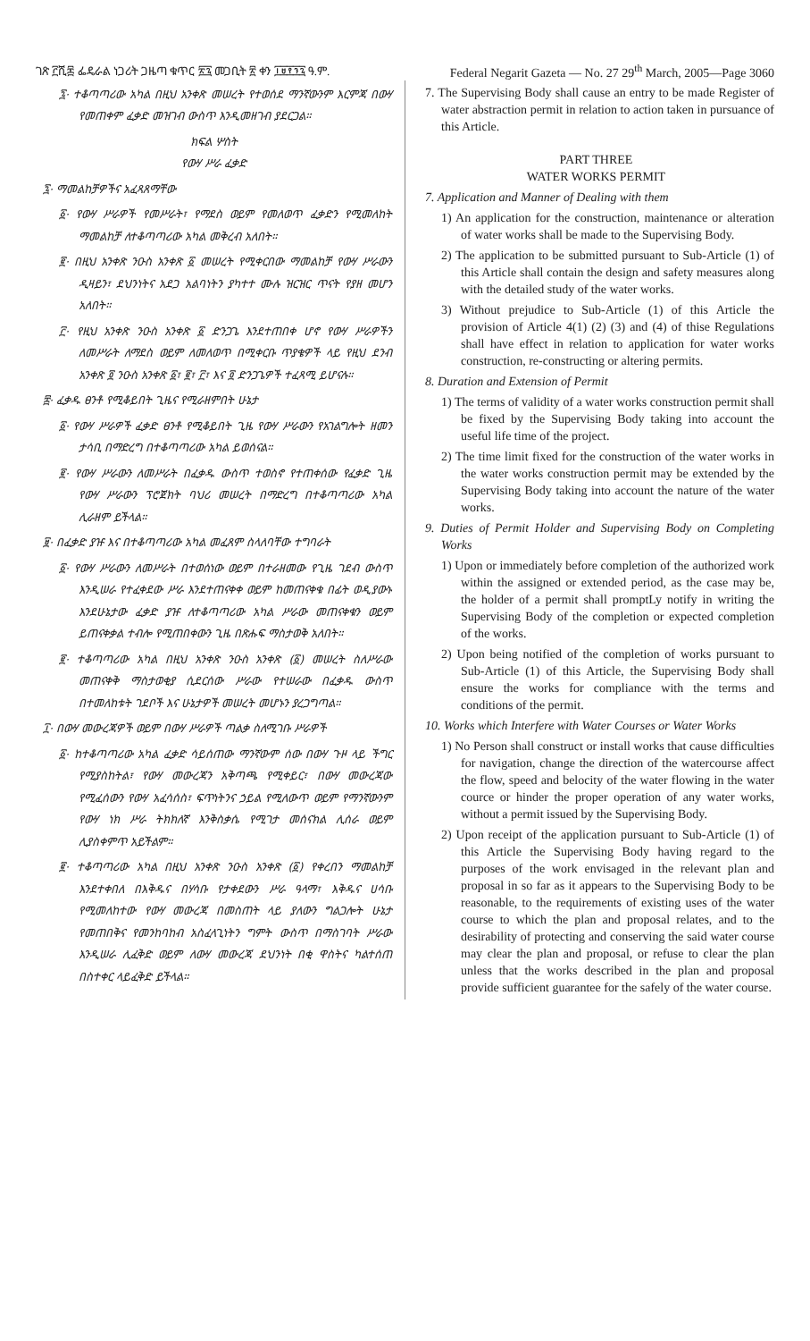ገጽ ፫ሺ፷ ፌዴራል ነጋሪት ጋዜጣ ቁጥር ፳፯ መጋቢት ፳ ቀን ፲፱፻፺፯ ዓ.ም. Federal Negarit Gazeta — No. 27 29<sup>th</sup> March, 2005—Page 3060
፯· ተቆጣጣሪው አካል በዚህ አንቀጽ መሠረት የተወሰደ ማንኛውንም እርምጃ በውሃ የመጠቀም ፈቃድ መዝገብ ውስጥ እንዲመዘገብ ያደርጋል።
ክፍል ሦስት
የውሃ ሥራ ፈቃድ
፯· ማመልከቻዎችና አፈጻጸማቸው
፩· የውሃ ሥራዎች የመሥራት፣ የማደስ ወይም የመለወጥ ፈቃድን የሚመለከት ማመልከቻ ለተቆጣጣሪው አካል መቅረብ አለበት።
፪· በዚህ አንቀጽ ንዑስ አንቀጽ ፩ መሠረት የሚቀርበው ማመልከቻ የውሃ ሥራውን ዲዛይን፣ ደህንነትና አደጋ አልባነትን ያካተተ ሙሉ ዝርዝር ጥናት የያዘ መሆን አለበት።
፫· የዚህ አንቀጽ ንዑስ አንቀጽ ፩ ድንጋጌ እንደተጠበቀ ሆኖ የውሃ ሥራዎችን ለመሥራት ለማደስ ወይም ለመለወጥ በሚቀርቡ ጥያቄዎች ላይ የዚህ ደንብ አንቀጽ ፬ ንዑስ አንቀጽ ፩፣ ፪፣ ፫፣ እና ፬ ድንጋጌዎች ተፈጻሚ ይሆናሉ።
፰· ፈቃዱ ፀንቶ የሚቆይበት ጊዜና የሚራዘምበት ሁኔታ
፩· የውሃ ሥራዎች ፈቃድ ፀንቶ የሚቆይበት ጊዜ የውሃ ሥራውን የአገልግሎት ዘመን ታሳቢ በማድረግ በተቆጣጣሪው አካል ይወሰናል።
፪· የውሃ ሥራውን ለመሥራት በፈቃዱ ውስጥ ተወስኖ የተጠቀሰው የፈቃድ ጊዜ የውሃ ሥራውን ፕሮጀክት ባህሪ መሠረት በማድረግ በተቆጣጣሪው አካል ሊራዘም ይችላል።
፱· በፈቃድ ያዡ እና በተቆጣጣሪው አካል መፈጸም ስላለባቸው ተግባራት
፩· የውሃ ሥራውን ለመሥራት በተወሰነው ወይም በተራዘመው የጊዜ ገደብ ውስጥ እንዲሠራ የተፈቀደው ሥራ እንደተጠናቀቀ ወይም ከመጠናቀቁ በፊት ወዲያውኑ እንደሁኔታው ፈቃድ ያዡ ለተቆጣጣሪው አካል ሥራው መጠናቀቁን ወይም ይጠናቀቃል ተብሎ የሚጠበቀውን ጊዜ በጽሑፍ ማስታወቅ አለበት።
፪· ተቆጣጣሪው አካል በዚህ አንቀጽ ንዑስ አንቀጽ (፩) መሠረት ስለሥራው መጠናቀቅ ማስታወቂያ ሲደርሰው ሥራው የተሠራው በፈቃዱ ውስጥ በተመለከቱት ገደቦች እና ሁኔታዎች መሠረት መሆኑን ያረጋግጣል።
፲· በውሃ መውረጃዎች ወይም በውሃ ሥራዎች ጣልቃ ስለሚገቡ ሥራዎች
፩· ከተቆጣጣሪው አካል ፈቃድ ሳይሰጠው ማንኛውም ሰው በውሃ ጉዞ ላይ ችግር የሚያስከትል፣ የውሃ መውረጃን አቅጣጫ የሚቀይር፣ በውሃ መውረጃው የሚፈሰውን የውሃ አፈሳሰስ፣ ፍጥነትንና ኃይል የሚለውጥ ወይም የማንኛውንም የውሃ ነክ ሥራ ትክክለኛ እንቅስቃሴ የሚገታ መሰናክል ሊሰራ ወይም ሊያስቀምጥ አይችልም።
፪· ተቆጣጣሪው አካል በዚህ አንቀጽ ንዑስ አንቀጽ (፩) የቀረበን ማመልከቻ እንደተቀበለ በእቅዱና በሃሳቡ የታቀደውን ሥራ ዓላማ፣ እቅዱና ሀሳቡ የሚመለከተው የውሃ መውረጃ በመስጠት ላይ ያለውን ግልጋሎት ሁኔታ የመጠበቅና የመንከባከብ አስፈላጊነትን ግምት ውስጥ በማስገባት ሥራው እንዲሠራ ሊፈቅድ ወይም ለውሃ መውረጃ ደህንነት በቂ ዋስትና ካልተሰጠ በስተቀር ላይፈቅድ ይችላል።
7. The Supervising Body shall cause an entry to be made Register of water abstraction permit in relation to action taken in pursuance of this Article.
PART THREE
WATER WORKS PERMIT
7. Application and Manner of Dealing with them
1) An application for the construction, maintenance or alteration of water works shall be made to the Supervising Body.
2) The application to be submitted pursuant to Sub-Article (1) of this Article shall contain the design and safety measures along with the detailed study of the water works.
3) Without prejudice to Sub-Article (1) of this Article the provision of Article 4(1) (2) (3) and (4) of thise Regulations shall have effect in relation to application for water works construction, re-constructing or altering permits.
8. Duration and Extension of Permit
1) The terms of validity of a water works construction permit shall be fixed by the Supervising Body taking into account the useful life time of the project.
2) The time limit fixed for the construction of the water works in the water works construction permit may be extended by the Supervising Body taking into account the nature of the water works.
9. Duties of Permit Holder and Supervising Body on Completing Works
1) Upon or immediately before completion of the authorized work within the assigned or extended period, as the case may be, the holder of a permit shall promptLy notify in writing the Supervising Body of the completion or expected completion of the works.
2) Upon being notified of the completion of works pursuant to Sub-Article (1) of this Article, the Supervising Body shall ensure the works for compliance with the terms and conditions of the permit.
10. Works which Interfere with Water Courses or Water Works
1) No Person shall construct or install works that cause difficulties for navigation, change the direction of the watercourse affect the flow, speed and belocity of the water flowing in the water cource or hinder the proper operation of any water works, without a permit issued by the Supervising Body.
2) Upon receipt of the application pursuant to Sub-Article (1) of this Article the Supervising Body having regard to the purposes of the work envisaged in the relevant plan and proposal in so far as it appears to the Supervising Body to be reasonable, to the requirements of existing uses of the water course to which the plan and proposal relates, and to the desirability of protecting and conserving the said water course may clear the plan and proposal, or refuse to clear the plan unless that the works described in the plan and proposal provide sufficient guarantee for the safely of the water course.